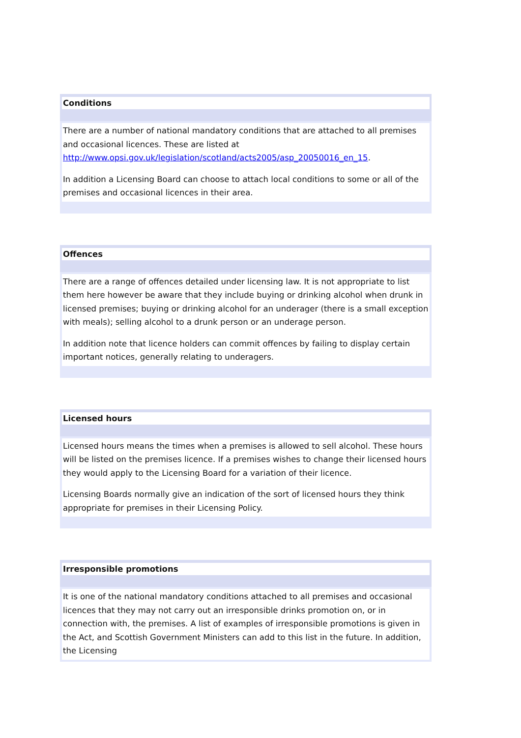Conditions
There are a number of national mandatory conditions that are attached to all premises and occasional licences. These are listed at http://www.opsi.gov.uk/legislation/scotland/acts2005/asp_20050016_en_15.
In addition a Licensing Board can choose to attach local conditions to some or all of the premises and occasional licences in their area.
Offences
There are a range of offences detailed under licensing law. It is not appropriate to list them here however be aware that they include buying or drinking alcohol when drunk in licensed premises; buying or drinking alcohol for an underager (there is a small exception with meals); selling alcohol to a drunk person or an underage person.
In addition note that licence holders can commit offences by failing to display certain important notices, generally relating to underagers.
Licensed hours
Licensed hours means the times when a premises is allowed to sell alcohol. These hours will be listed on the premises licence. If a premises wishes to change their licensed hours they would apply to the Licensing Board for a variation of their licence.
Licensing Boards normally give an indication of the sort of licensed hours they think appropriate for premises in their Licensing Policy.
Irresponsible promotions
It is one of the national mandatory conditions attached to all premises and occasional licences that they may not carry out an irresponsible drinks promotion on, or in connection with, the premises. A list of examples of irresponsible promotions is given in the Act, and Scottish Government Ministers can add to this list in the future. In addition, the Licensing